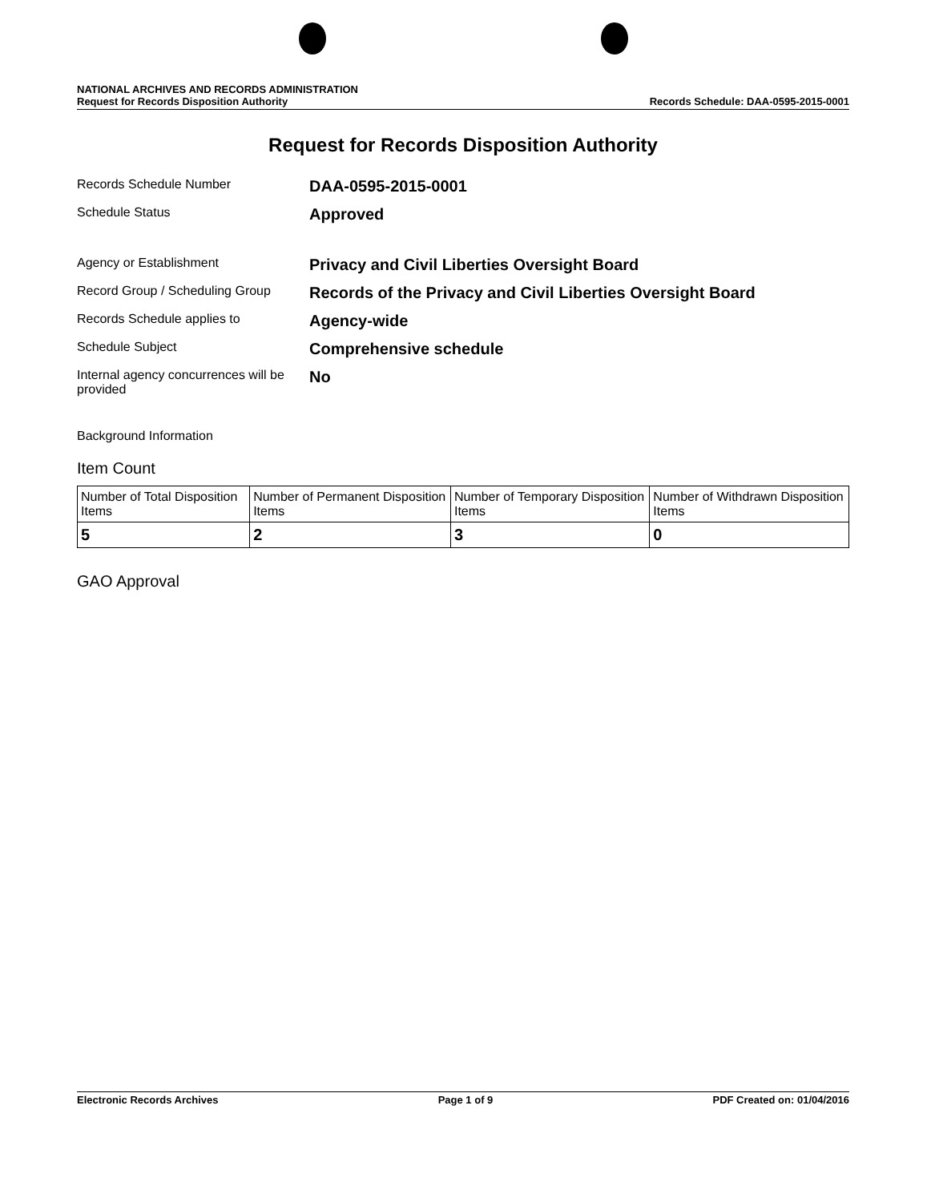NATIONAL ARCHIVES AND RECORDS ADMINISTRATION
Request for Records Disposition Authority
Records Schedule: DAA-0595-2015-0001
Request for Records Disposition Authority
Records Schedule Number
DAA-0595-2015-0001
Schedule Status
Approved
Agency or Establishment
Privacy and Civil Liberties Oversight Board
Record Group / Scheduling Group
Records of the Privacy and Civil Liberties Oversight Board
Records Schedule applies to
Agency-wide
Schedule Subject
Comprehensive schedule
Internal agency concurrences will be provided
No
Background Information
Item Count
| Number of Total Disposition Items | Number of Permanent Disposition Items | Number of Temporary Disposition Items | Number of Withdrawn Disposition Items |
| --- | --- | --- | --- |
| 5 | 2 | 3 | 0 |
GAO Approval
Electronic Records Archives Page 1 of 9 PDF Created on: 01/04/2016